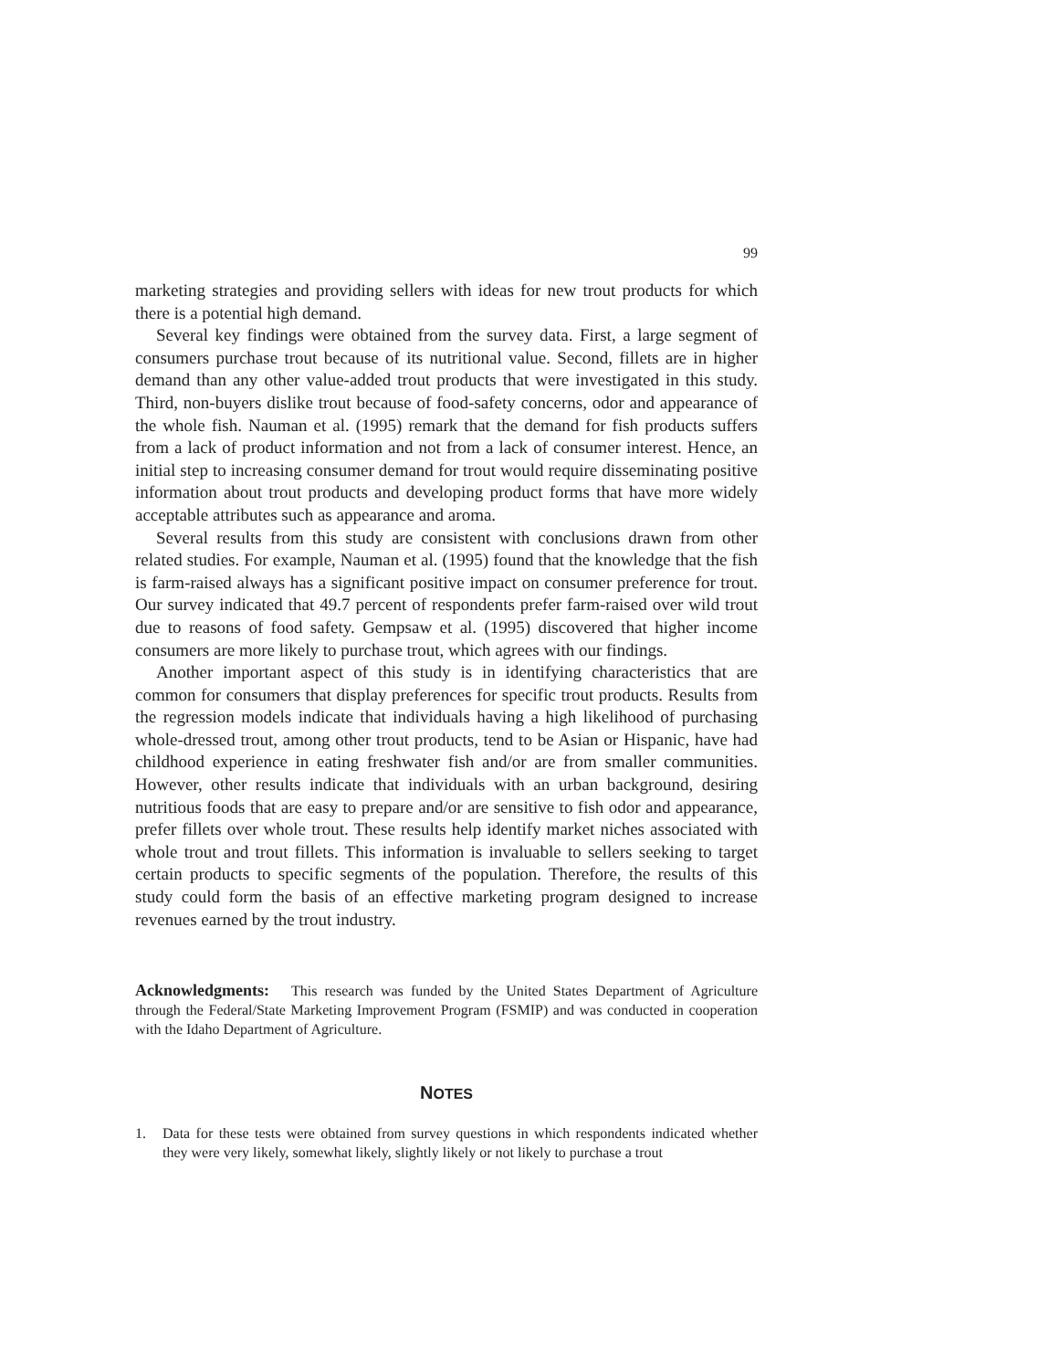99
marketing strategies and providing sellers with ideas for new trout products for which there is a potential high demand.
Several key findings were obtained from the survey data. First, a large segment of consumers purchase trout because of its nutritional value. Second, fillets are in higher demand than any other value-added trout products that were investigated in this study. Third, non-buyers dislike trout because of food-safety concerns, odor and appearance of the whole fish. Nauman et al. (1995) remark that the demand for fish products suffers from a lack of product information and not from a lack of consumer interest. Hence, an initial step to increasing consumer demand for trout would require disseminating positive information about trout products and developing product forms that have more widely acceptable attributes such as appearance and aroma.
Several results from this study are consistent with conclusions drawn from other related studies. For example, Nauman et al. (1995) found that the knowledge that the fish is farm-raised always has a significant positive impact on consumer preference for trout. Our survey indicated that 49.7 percent of respondents prefer farm-raised over wild trout due to reasons of food safety. Gempsaw et al. (1995) discovered that higher income consumers are more likely to purchase trout, which agrees with our findings.
Another important aspect of this study is in identifying characteristics that are common for consumers that display preferences for specific trout products. Results from the regression models indicate that individuals having a high likelihood of purchasing whole-dressed trout, among other trout products, tend to be Asian or Hispanic, have had childhood experience in eating freshwater fish and/or are from smaller communities. However, other results indicate that individuals with an urban background, desiring nutritious foods that are easy to prepare and/or are sensitive to fish odor and appearance, prefer fillets over whole trout. These results help identify market niches associated with whole trout and trout fillets. This information is invaluable to sellers seeking to target certain products to specific segments of the population. Therefore, the results of this study could form the basis of an effective marketing program designed to increase revenues earned by the trout industry.
Acknowledgments: This research was funded by the United States Department of Agriculture through the Federal/State Marketing Improvement Program (FSMIP) and was conducted in cooperation with the Idaho Department of Agriculture.
NOTES
1. Data for these tests were obtained from survey questions in which respondents indicated whether they were very likely, somewhat likely, slightly likely or not likely to purchase a trout